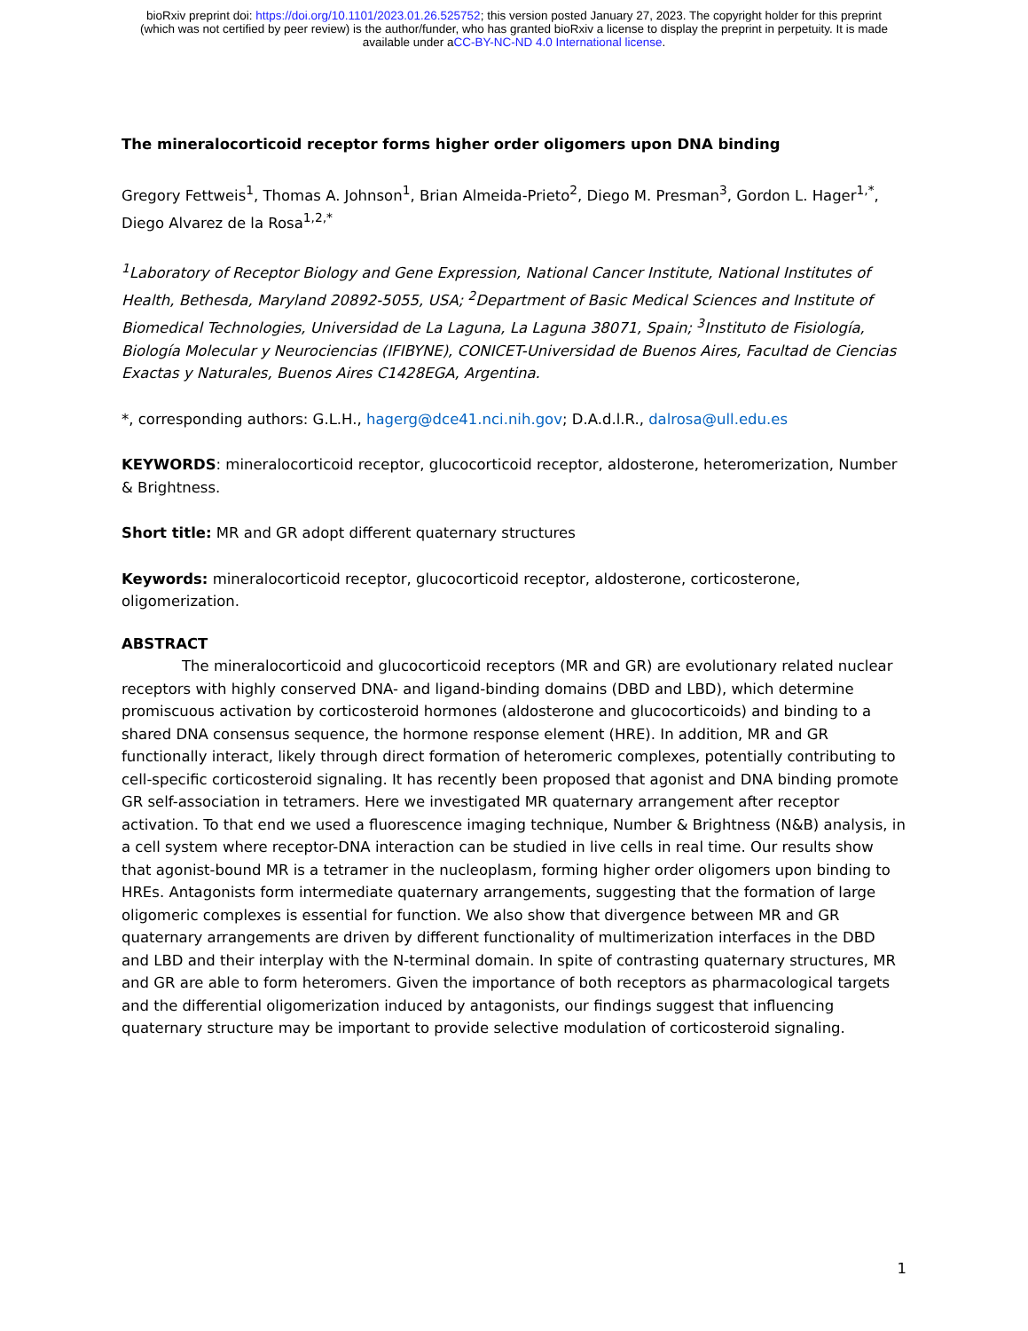bioRxiv preprint doi: https://doi.org/10.1101/2023.01.26.525752; this version posted January 27, 2023. The copyright holder for this preprint
(which was not certified by peer review) is the author/funder, who has granted bioRxiv a license to display the preprint in perpetuity. It is made
available under aCC-BY-NC-ND 4.0 International license.
The mineralocorticoid receptor forms higher order oligomers upon DNA binding
Gregory Fettweis<sup>1</sup>, Thomas A. Johnson<sup>1</sup>, Brian Almeida-Prieto<sup>2</sup>, Diego M. Presman<sup>3</sup>, Gordon L. Hager<sup>1,*</sup>, Diego Alvarez de la Rosa<sup>1,2,*</sup>
<sup>1</sup> Laboratory of Receptor Biology and Gene Expression, National Cancer Institute, National Institutes of Health, Bethesda, Maryland 20892-5055, USA; <sup>2</sup>Department of Basic Medical Sciences and Institute of Biomedical Technologies, Universidad de La Laguna, La Laguna 38071, Spain; <sup>3</sup>Instituto de Fisiología, Biología Molecular y Neurociencias (IFIBYNE), CONICET-Universidad de Buenos Aires, Facultad de Ciencias Exactas y Naturales, Buenos Aires C1428EGA, Argentina.
*, corresponding authors: G.L.H., hagerg@dce41.nci.nih.gov; D.A.d.l.R., dalrosa@ull.edu.es
KEYWORDS: mineralocorticoid receptor, glucocorticoid receptor, aldosterone, heteromerization, Number & Brightness.
Short title: MR and GR adopt different quaternary structures
Keywords: mineralocorticoid receptor, glucocorticoid receptor, aldosterone, corticosterone, oligomerization.
ABSTRACT
The mineralocorticoid and glucocorticoid receptors (MR and GR) are evolutionary related nuclear receptors with highly conserved DNA- and ligand-binding domains (DBD and LBD), which determine promiscuous activation by corticosteroid hormones (aldosterone and glucocorticoids) and binding to a shared DNA consensus sequence, the hormone response element (HRE). In addition, MR and GR functionally interact, likely through direct formation of heteromeric complexes, potentially contributing to cell-specific corticosteroid signaling. It has recently been proposed that agonist and DNA binding promote GR self-association in tetramers. Here we investigated MR quaternary arrangement after receptor activation. To that end we used a fluorescence imaging technique, Number & Brightness (N&B) analysis, in a cell system where receptor-DNA interaction can be studied in live cells in real time. Our results show that agonist-bound MR is a tetramer in the nucleoplasm, forming higher order oligomers upon binding to HREs. Antagonists form intermediate quaternary arrangements, suggesting that the formation of large oligomeric complexes is essential for function. We also show that divergence between MR and GR quaternary arrangements are driven by different functionality of multimerization interfaces in the DBD and LBD and their interplay with the N-terminal domain. In spite of contrasting quaternary structures, MR and GR are able to form heteromers. Given the importance of both receptors as pharmacological targets and the differential oligomerization induced by antagonists, our findings suggest that influencing quaternary structure may be important to provide selective modulation of corticosteroid signaling.
1